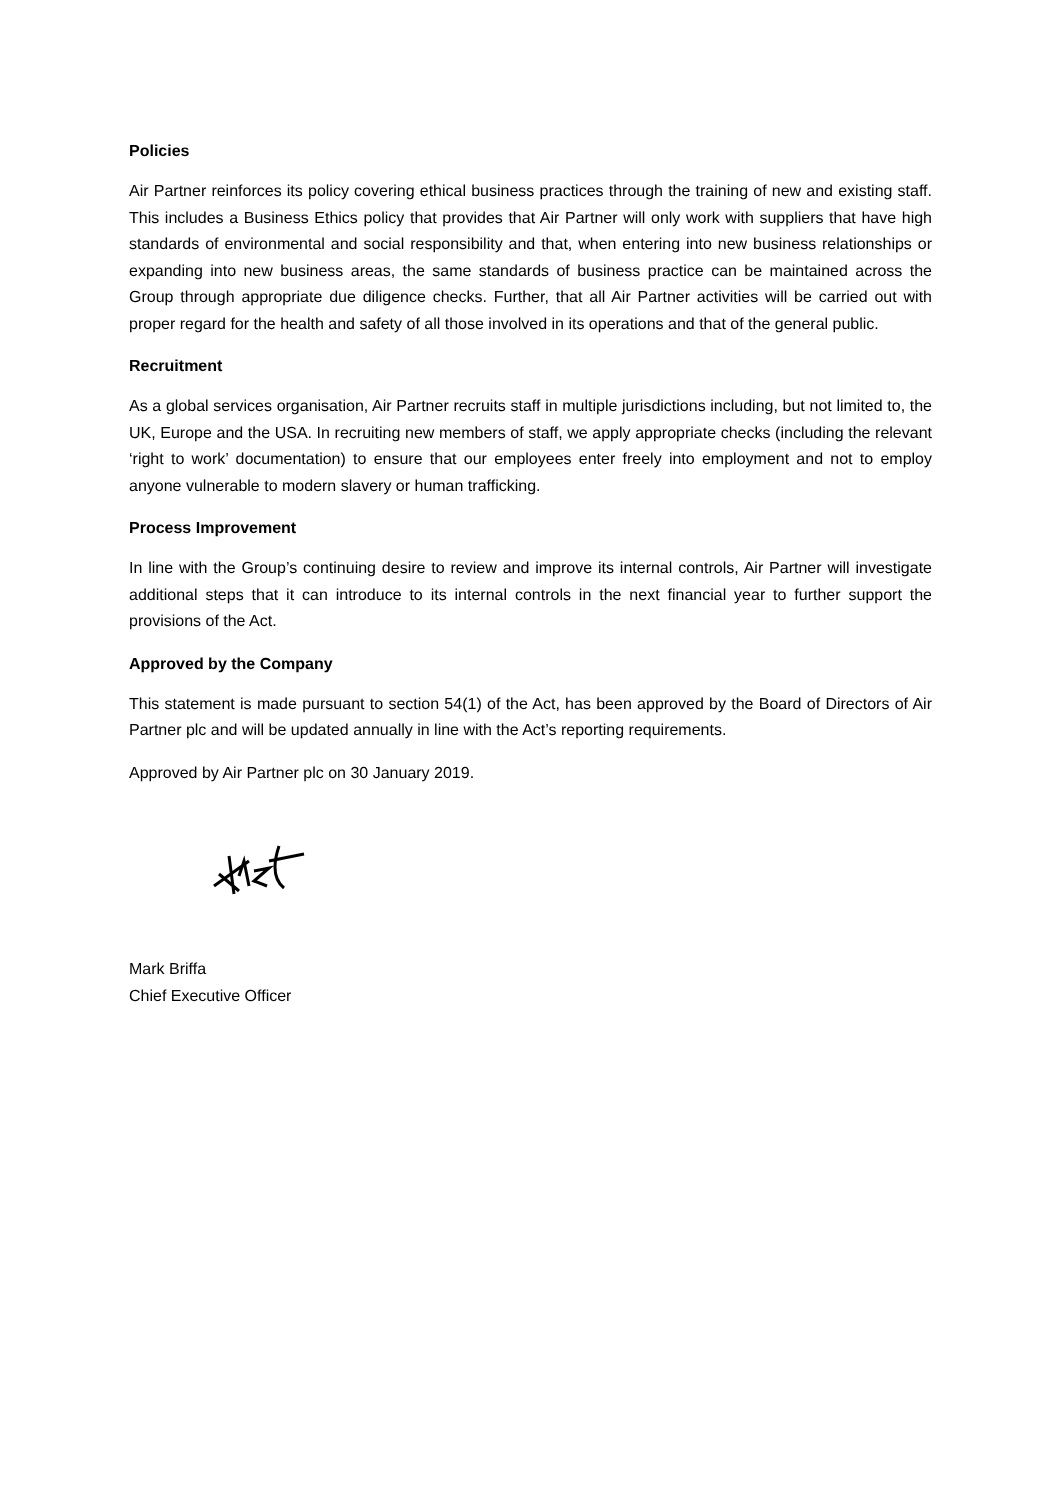Policies
Air Partner reinforces its policy covering ethical business practices through the training of new and existing staff. This includes a Business Ethics policy that provides that Air Partner will only work with suppliers that have high standards of environmental and social responsibility and that, when entering into new business relationships or expanding into new business areas, the same standards of business practice can be maintained across the Group through appropriate due diligence checks. Further, that all Air Partner activities will be carried out with proper regard for the health and safety of all those involved in its operations and that of the general public.
Recruitment
As a global services organisation, Air Partner recruits staff in multiple jurisdictions including, but not limited to, the UK, Europe and the USA. In recruiting new members of staff, we apply appropriate checks (including the relevant ‘right to work’ documentation) to ensure that our employees enter freely into employment and not to employ anyone vulnerable to modern slavery or human trafficking.
Process Improvement
In line with the Group’s continuing desire to review and improve its internal controls, Air Partner will investigate additional steps that it can introduce to its internal controls in the next financial year to further support the provisions of the Act.
Approved by the Company
This statement is made pursuant to section 54(1) of the Act, has been approved by the Board of Directors of Air Partner plc and will be updated annually in line with the Act’s reporting requirements.
Approved by Air Partner plc on 30 January 2019.
Mark Briffa
Chief Executive Officer